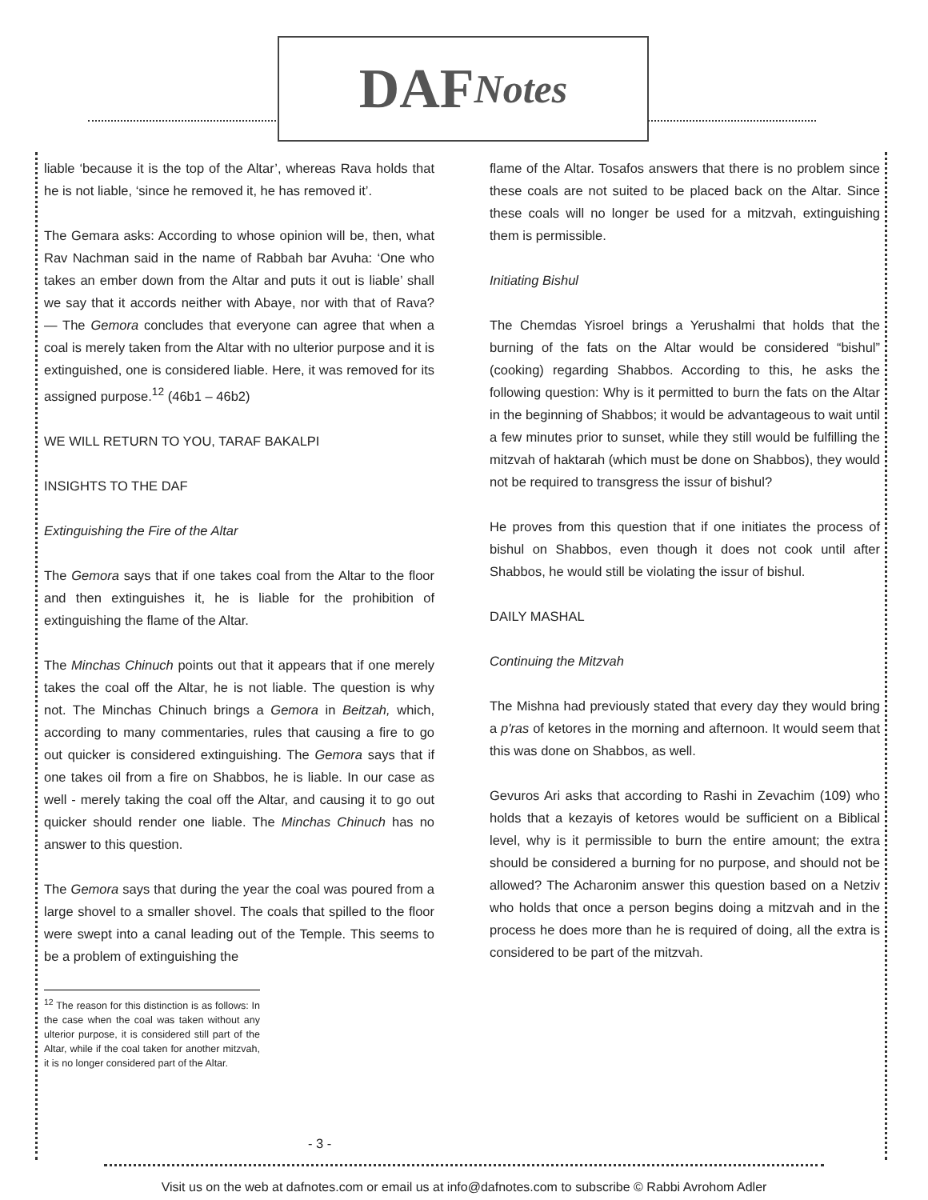DAF Notes
liable ‘because it is the top of the Altar’, whereas Rava holds that he is not liable, ‘since he removed it, he has removed it’.
The Gemara asks: According to whose opinion will be, then, what Rav Nachman said in the name of Rabbah bar Avuha: ‘One who takes an ember down from the Altar and puts it out is liable’ shall we say that it accords neither with Abaye, nor with that of Rava? — The Gemora concludes that everyone can agree that when a coal is merely taken from the Altar with no ulterior purpose and it is extinguished, one is considered liable. Here, it was removed for its assigned purpose.<sup>12</sup> (46b1 – 46b2)
WE WILL RETURN TO YOU, TARAF BAKALPI
INSIGHTS TO THE DAF
Extinguishing the Fire of the Altar
The Gemora says that if one takes coal from the Altar to the floor and then extinguishes it, he is liable for the prohibition of extinguishing the flame of the Altar.
The Minchas Chinuch points out that it appears that if one merely takes the coal off the Altar, he is not liable. The question is why not. The Minchas Chinuch brings a Gemora in Beitzah, which, according to many commentaries, rules that causing a fire to go out quicker is considered extinguishing. The Gemora says that if one takes oil from a fire on Shabbos, he is liable. In our case as well - merely taking the coal off the Altar, and causing it to go out quicker should render one liable. The Minchas Chinuch has no answer to this question.
The Gemora says that during the year the coal was poured from a large shovel to a smaller shovel. The coals that spilled to the floor were swept into a canal leading out of the Temple. This seems to be a problem of extinguishing the
<sup>12</sup> The reason for this distinction is as follows: In the case when the coal was taken without any ulterior purpose, it is considered still part of the Altar, while if the coal taken for another mitzvah, it is no longer considered part of the Altar.
flame of the Altar. Tosafos answers that there is no problem since these coals are not suited to be placed back on the Altar. Since these coals will no longer be used for a mitzvah, extinguishing them is permissible.
Initiating Bishul
The Chemdas Yisroel brings a Yerushalmi that holds that the burning of the fats on the Altar would be considered “bishul” (cooking) regarding Shabbos. According to this, he asks the following question: Why is it permitted to burn the fats on the Altar in the beginning of Shabbos; it would be advantageous to wait until a few minutes prior to sunset, while they still would be fulfilling the mitzvah of haktarah (which must be done on Shabbos), they would not be required to transgress the issur of bishul?
He proves from this question that if one initiates the process of bishul on Shabbos, even though it does not cook until after Shabbos, he would still be violating the issur of bishul.
DAILY MASHAL
Continuing the Mitzvah
The Mishna had previously stated that every day they would bring a p'ras of ketores in the morning and afternoon. It would seem that this was done on Shabbos, as well.
Gevuros Ari asks that according to Rashi in Zevachim (109) who holds that a kezayis of ketores would be sufficient on a Biblical level, why is it permissible to burn the entire amount; the extra should be considered a burning for no purpose, and should not be allowed? The Acharonim answer this question based on a Netziv who holds that once a person begins doing a mitzvah and in the process he does more than he is required of doing, all the extra is considered to be part of the mitzvah.
- 3 -
Visit us on the web at dafnotes.com or email us at info@dafnotes.com to subscribe © Rabbi Avrohom Adler